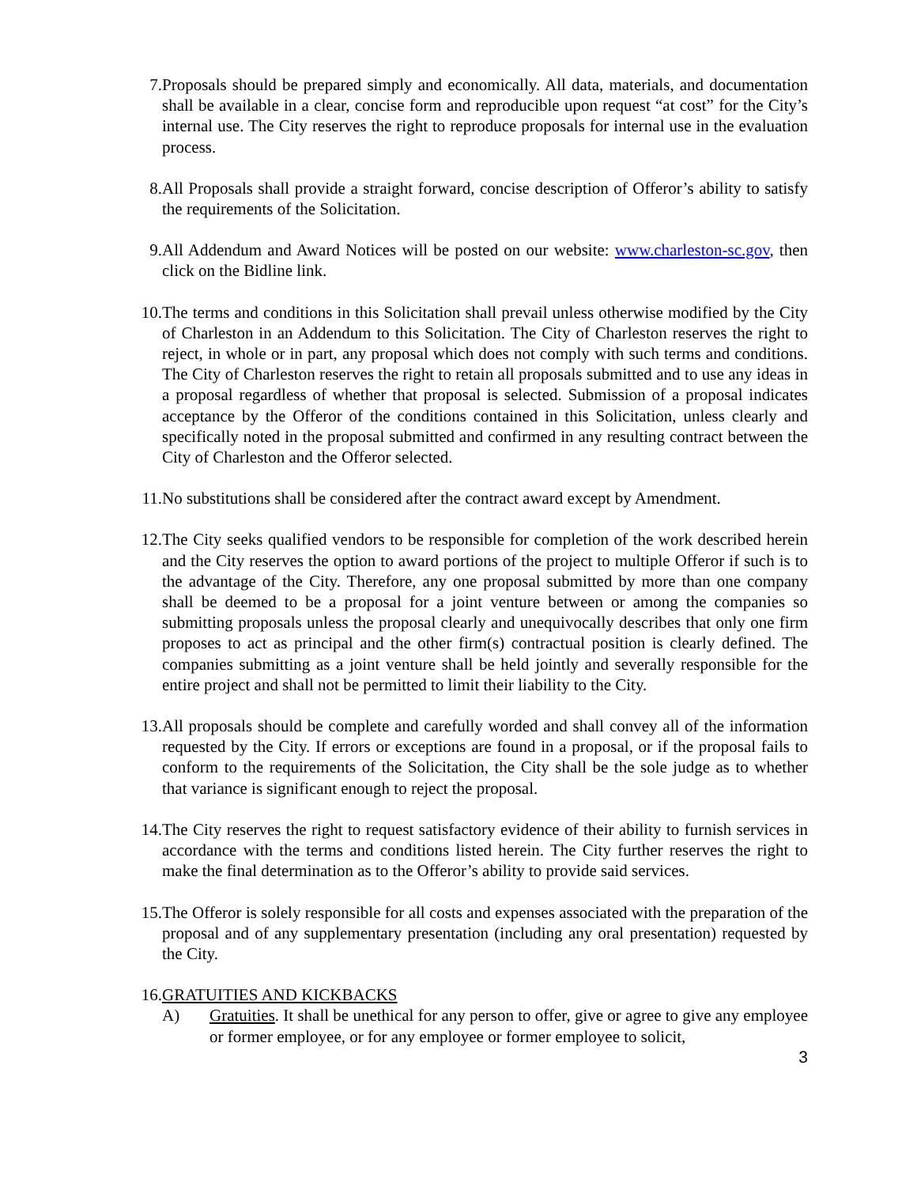7. Proposals should be prepared simply and economically. All data, materials, and documentation shall be available in a clear, concise form and reproducible upon request “at cost” for the City’s internal use. The City reserves the right to reproduce proposals for internal use in the evaluation process.
8. All Proposals shall provide a straight forward, concise description of Offeror’s ability to satisfy the requirements of the Solicitation.
9. All Addendum and Award Notices will be posted on our website: www.charleston-sc.gov, then click on the Bidline link.
10. The terms and conditions in this Solicitation shall prevail unless otherwise modified by the City of Charleston in an Addendum to this Solicitation. The City of Charleston reserves the right to reject, in whole or in part, any proposal which does not comply with such terms and conditions. The City of Charleston reserves the right to retain all proposals submitted and to use any ideas in a proposal regardless of whether that proposal is selected. Submission of a proposal indicates acceptance by the Offeror of the conditions contained in this Solicitation, unless clearly and specifically noted in the proposal submitted and confirmed in any resulting contract between the City of Charleston and the Offeror selected.
11. No substitutions shall be considered after the contract award except by Amendment.
12. The City seeks qualified vendors to be responsible for completion of the work described herein and the City reserves the option to award portions of the project to multiple Offeror if such is to the advantage of the City. Therefore, any one proposal submitted by more than one company shall be deemed to be a proposal for a joint venture between or among the companies so submitting proposals unless the proposal clearly and unequivocally describes that only one firm proposes to act as principal and the other firm(s) contractual position is clearly defined. The companies submitting as a joint venture shall be held jointly and severally responsible for the entire project and shall not be permitted to limit their liability to the City.
13. All proposals should be complete and carefully worded and shall convey all of the information requested by the City. If errors or exceptions are found in a proposal, or if the proposal fails to conform to the requirements of the Solicitation, the City shall be the sole judge as to whether that variance is significant enough to reject the proposal.
14. The City reserves the right to request satisfactory evidence of their ability to furnish services in accordance with the terms and conditions listed herein. The City further reserves the right to make the final determination as to the Offeror’s ability to provide said services.
15. The Offeror is solely responsible for all costs and expenses associated with the preparation of the proposal and of any supplementary presentation (including any oral presentation) requested by the City.
16. GRATUITIES AND KICKBACKS
A) Gratuities. It shall be unethical for any person to offer, give or agree to give any employee or former employee, or for any employee or former employee to solicit,
3